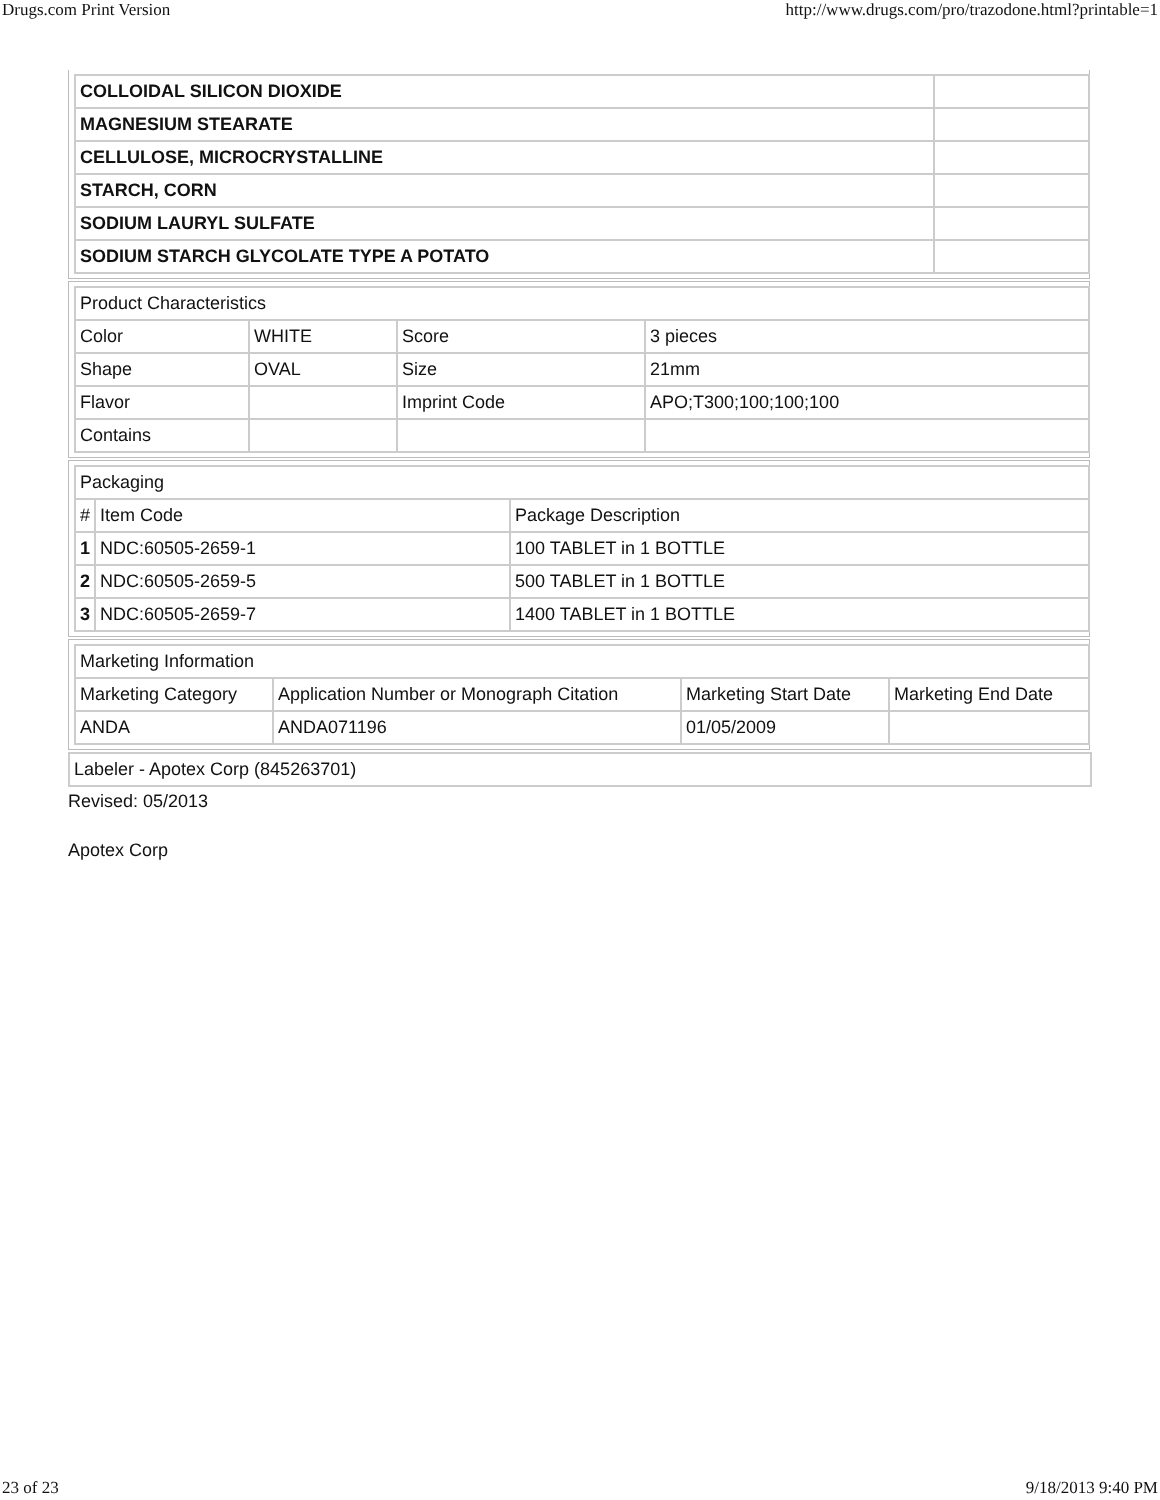Drugs.com Print Version http://www.drugs.com/pro/trazodone.html?printable=1
| COLLOIDAL SILICON DIOXIDE | |
| MAGNESIUM STEARATE | |
| CELLULOSE, MICROCRYSTALLINE | |
| STARCH, CORN | |
| SODIUM LAURYL SULFATE | |
| SODIUM STARCH GLYCOLATE TYPE A POTATO | |
| Product Characteristics | | | |
| Color | WHITE | Score | 3 pieces |
| Shape | OVAL | Size | 21mm |
| Flavor | | Imprint Code | APO;T300;100;100;100 |
| Contains | | | |
| Packaging | | |
| # | Item Code | Package Description |
| 1 | NDC:60505-2659-1 | 100 TABLET in 1 BOTTLE |
| 2 | NDC:60505-2659-5 | 500 TABLET in 1 BOTTLE |
| 3 | NDC:60505-2659-7 | 1400 TABLET in 1 BOTTLE |
| Marketing Information | | | |
| Marketing Category | Application Number or Monograph Citation | Marketing Start Date | Marketing End Date |
| ANDA | ANDA071196 | 01/05/2009 | |
Labeler - Apotex Corp (845263701)
Revised: 05/2013
Apotex Corp
23 of 23 9/18/2013 9:40 PM